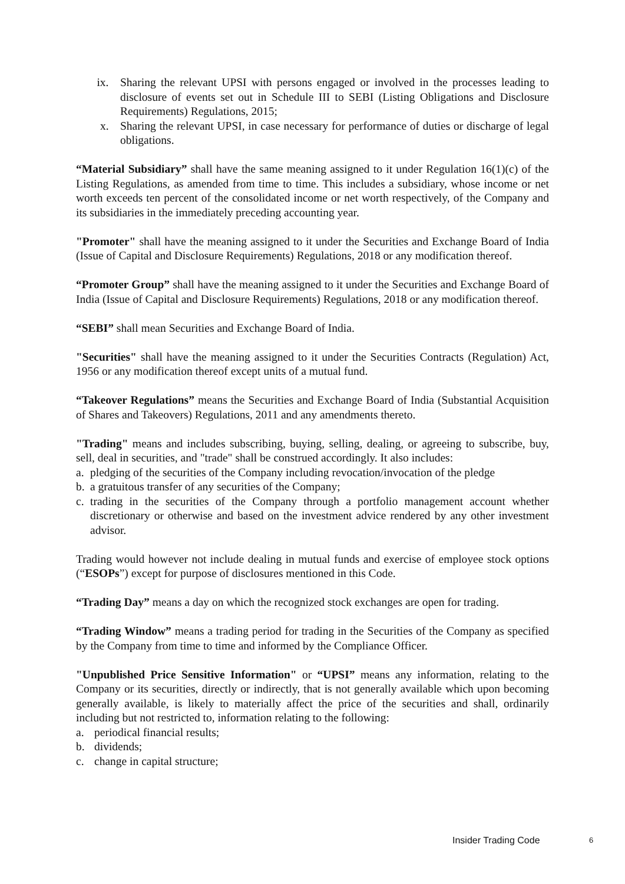ix. Sharing the relevant UPSI with persons engaged or involved in the processes leading to disclosure of events set out in Schedule III to SEBI (Listing Obligations and Disclosure Requirements) Regulations, 2015;
x. Sharing the relevant UPSI, in case necessary for performance of duties or discharge of legal obligations.
“Material Subsidiary” shall have the same meaning assigned to it under Regulation 16(1)(c) of the Listing Regulations, as amended from time to time. This includes a subsidiary, whose income or net worth exceeds ten percent of the consolidated income or net worth respectively, of the Company and its subsidiaries in the immediately preceding accounting year.
"Promoter" shall have the meaning assigned to it under the Securities and Exchange Board of India (Issue of Capital and Disclosure Requirements) Regulations, 2018 or any modification thereof.
“Promoter Group” shall have the meaning assigned to it under the Securities and Exchange Board of India (Issue of Capital and Disclosure Requirements) Regulations, 2018 or any modification thereof.
“SEBI” shall mean Securities and Exchange Board of India.
"Securities" shall have the meaning assigned to it under the Securities Contracts (Regulation) Act, 1956 or any modification thereof except units of a mutual fund.
“Takeover Regulations” means the Securities and Exchange Board of India (Substantial Acquisition of Shares and Takeovers) Regulations, 2011 and any amendments thereto.
"Trading" means and includes subscribing, buying, selling, dealing, or agreeing to subscribe, buy, sell, deal in securities, and "trade" shall be construed accordingly. It also includes:
a. pledging of the securities of the Company including revocation/invocation of the pledge
b. a gratuitous transfer of any securities of the Company;
c. trading in the securities of the Company through a portfolio management account whether discretionary or otherwise and based on the investment advice rendered by any other investment advisor.
Trading would however not include dealing in mutual funds and exercise of employee stock options (“ESOPs”) except for purpose of disclosures mentioned in this Code.
“Trading Day” means a day on which the recognized stock exchanges are open for trading.
“Trading Window” means a trading period for trading in the Securities of the Company as specified by the Company from time to time and informed by the Compliance Officer.
"Unpublished Price Sensitive Information" or “UPSI” means any information, relating to the Company or its securities, directly or indirectly, that is not generally available which upon becoming generally available, is likely to materially affect the price of the securities and shall, ordinarily including but not restricted to, information relating to the following:
a. periodical financial results;
b. dividends;
c. change in capital structure;
Insider Trading Code 6